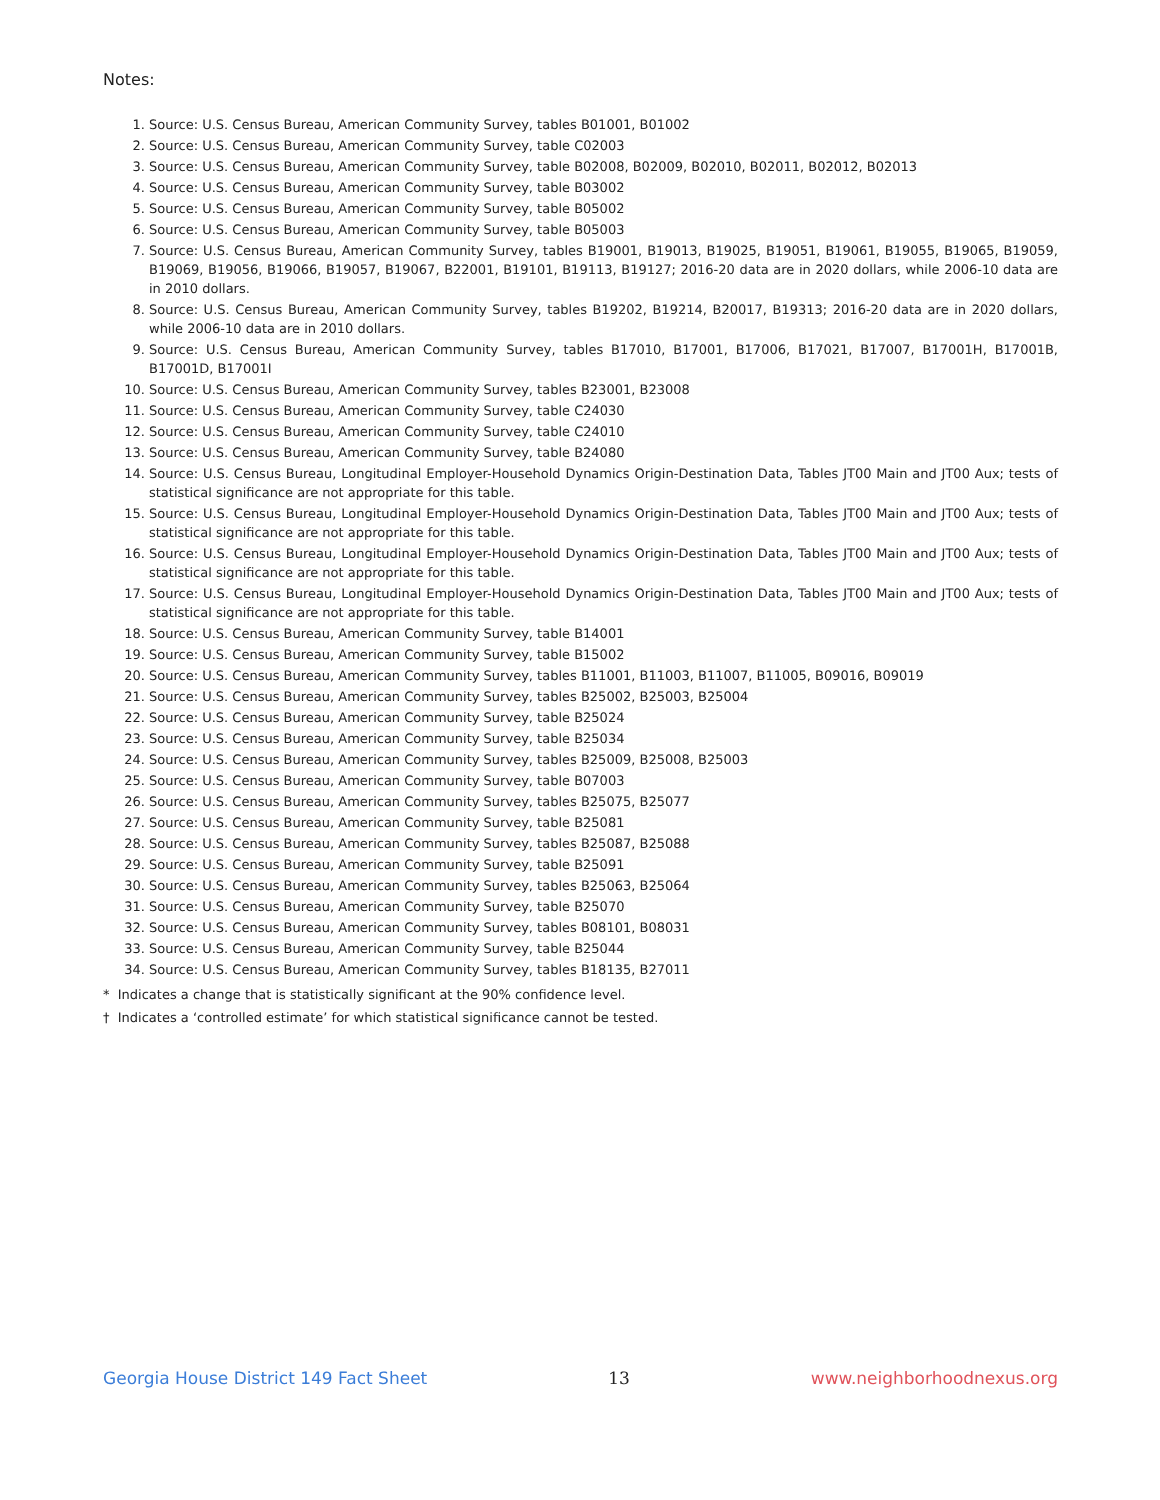Notes:
1. Source: U.S. Census Bureau, American Community Survey, tables B01001, B01002
2. Source: U.S. Census Bureau, American Community Survey, table C02003
3. Source: U.S. Census Bureau, American Community Survey, table B02008, B02009, B02010, B02011, B02012, B02013
4. Source: U.S. Census Bureau, American Community Survey, table B03002
5. Source: U.S. Census Bureau, American Community Survey, table B05002
6. Source: U.S. Census Bureau, American Community Survey, table B05003
7. Source: U.S. Census Bureau, American Community Survey, tables B19001, B19013, B19025, B19051, B19061, B19055, B19065, B19059, B19069, B19056, B19066, B19057, B19067, B22001, B19101, B19113, B19127; 2016-20 data are in 2020 dollars, while 2006-10 data are in 2010 dollars.
8. Source: U.S. Census Bureau, American Community Survey, tables B19202, B19214, B20017, B19313; 2016-20 data are in 2020 dollars, while 2006-10 data are in 2010 dollars.
9. Source: U.S. Census Bureau, American Community Survey, tables B17010, B17001, B17006, B17021, B17007, B17001H, B17001B, B17001D, B17001I
10. Source: U.S. Census Bureau, American Community Survey, tables B23001, B23008
11. Source: U.S. Census Bureau, American Community Survey, table C24030
12. Source: U.S. Census Bureau, American Community Survey, table C24010
13. Source: U.S. Census Bureau, American Community Survey, table B24080
14. Source: U.S. Census Bureau, Longitudinal Employer-Household Dynamics Origin-Destination Data, Tables JT00 Main and JT00 Aux; tests of statistical significance are not appropriate for this table.
15. Source: U.S. Census Bureau, Longitudinal Employer-Household Dynamics Origin-Destination Data, Tables JT00 Main and JT00 Aux; tests of statistical significance are not appropriate for this table.
16. Source: U.S. Census Bureau, Longitudinal Employer-Household Dynamics Origin-Destination Data, Tables JT00 Main and JT00 Aux; tests of statistical significance are not appropriate for this table.
17. Source: U.S. Census Bureau, Longitudinal Employer-Household Dynamics Origin-Destination Data, Tables JT00 Main and JT00 Aux; tests of statistical significance are not appropriate for this table.
18. Source: U.S. Census Bureau, American Community Survey, table B14001
19. Source: U.S. Census Bureau, American Community Survey, table B15002
20. Source: U.S. Census Bureau, American Community Survey, tables B11001, B11003, B11007, B11005, B09016, B09019
21. Source: U.S. Census Bureau, American Community Survey, tables B25002, B25003, B25004
22. Source: U.S. Census Bureau, American Community Survey, table B25024
23. Source: U.S. Census Bureau, American Community Survey, table B25034
24. Source: U.S. Census Bureau, American Community Survey, tables B25009, B25008, B25003
25. Source: U.S. Census Bureau, American Community Survey, table B07003
26. Source: U.S. Census Bureau, American Community Survey, tables B25075, B25077
27. Source: U.S. Census Bureau, American Community Survey, table B25081
28. Source: U.S. Census Bureau, American Community Survey, tables B25087, B25088
29. Source: U.S. Census Bureau, American Community Survey, table B25091
30. Source: U.S. Census Bureau, American Community Survey, tables B25063, B25064
31. Source: U.S. Census Bureau, American Community Survey, table B25070
32. Source: U.S. Census Bureau, American Community Survey, tables B08101, B08031
33. Source: U.S. Census Bureau, American Community Survey, table B25044
34. Source: U.S. Census Bureau, American Community Survey, tables B18135, B27011
* Indicates a change that is statistically significant at the 90% confidence level.
† Indicates a ‘controlled estimate’ for which statistical significance cannot be tested.
Georgia House District 149 Fact Sheet 13 www.neighborhoodnexus.org